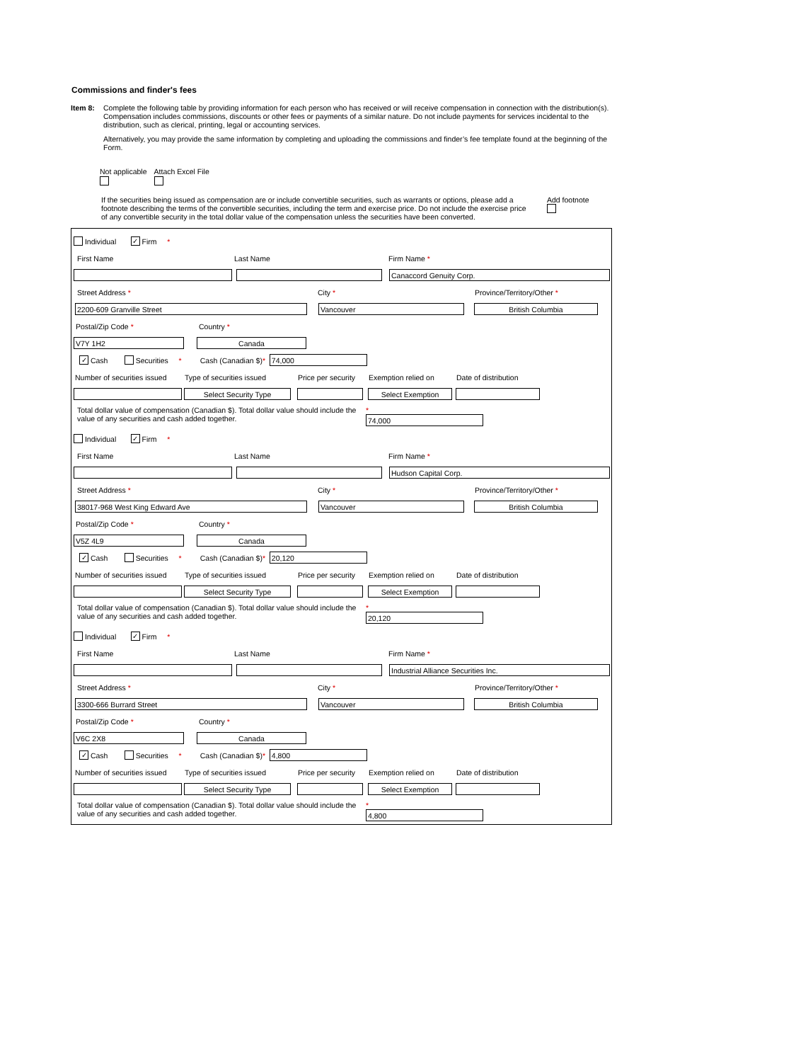Commissions and finder's fees
Item 8: Complete the following table by providing information for each person who has received or will receive compensation in connection with the distribution(s). Compensation includes commissions, discounts or other fees or payments of a similar nature. Do not include payments for services incidental to the distribution, such as clerical, printing, legal or accounting services.
Alternatively, you may provide the same information by completing and uploading the commissions and finder’s fee template found at the beginning of the Form.
Not applicable
Attach Excel File
If the securities being issued as compensation are or include convertible securities, such as warrants or options, please add a footnote describing the terms of the convertible securities, including the term and exercise price. Do not include the exercise price of any convertible security in the total dollar value of the compensation unless the securities have been converted.
Add footnote
Individual ✓ Firm *
First Name Last Name Firm Name *
Canaccord Genuity Corp.
Street Address * City * Province/Territory/Other *
2200-609 Granville Street Vancouver British Columbia
Postal/Zip Code * Country *
V7Y 1H2 Canada
✓ Cash Securities * Cash (Canadian $) *
74,000
Number of securities issued Type of securities issued Price per security Exemption relied on Date of distribution
Select Security Type Select Exemption
Total dollar value of compensation (Canadian $). Total dollar value should include the value of any securities and cash added together.
*
74,000
Individual ✓ Firm *
First Name Last Name Firm Name *
Hudson Capital Corp.
Street Address * City * Province/Territory/Other *
38017-968 West King Edward Ave Vancouver British Columbia
Postal/Zip Code * Country *
V5Z 4L9 Canada
✓ Cash Securities * Cash (Canadian $) *
20,120
Number of securities issued Type of securities issued Price per security Exemption relied on Date of distribution
Select Security Type Select Exemption
Total dollar value of compensation (Canadian $). Total dollar value should include the value of any securities and cash added together.
*
20,120
Individual ✓ Firm *
First Name Last Name Firm Name *
Industrial Alliance Securities Inc.
Street Address * City * Province/Territory/Other *
3300-666 Burrard Street Vancouver British Columbia
Postal/Zip Code * Country *
V6C 2X8 Canada
✓ Cash Securities * Cash (Canadian $) *
4,800
Number of securities issued Type of securities issued Price per security Exemption relied on Date of distribution
Select Security Type Select Exemption
Total dollar value of compensation (Canadian $). Total dollar value should include the value of any securities and cash added together.
*
4,800